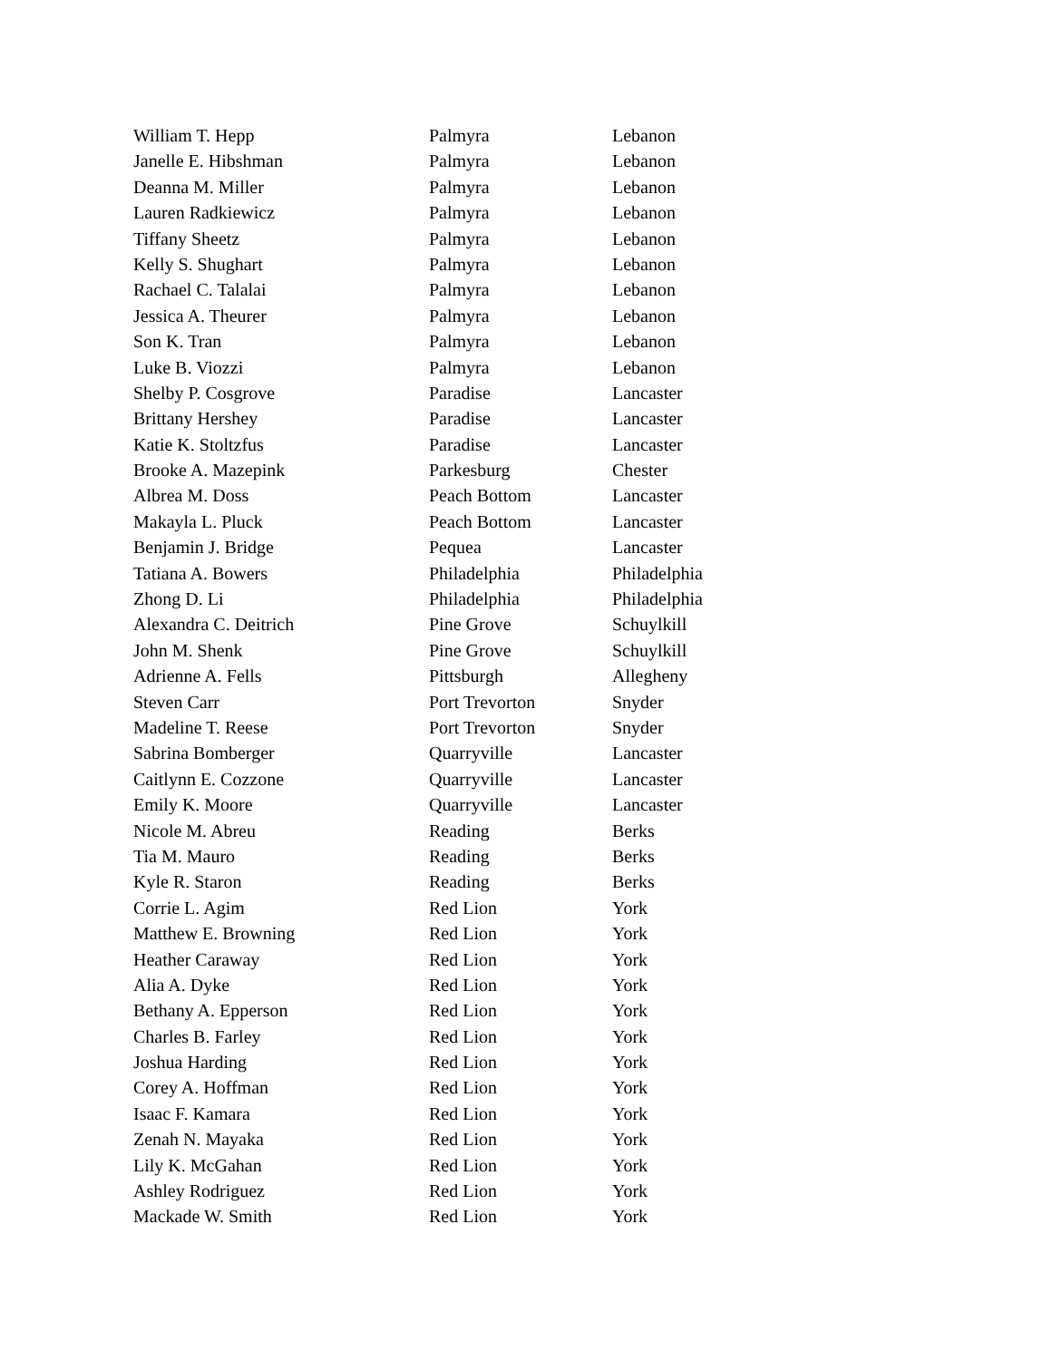| William T. Hepp | Palmyra | Lebanon |
| Janelle E. Hibshman | Palmyra | Lebanon |
| Deanna M. Miller | Palmyra | Lebanon |
| Lauren Radkiewicz | Palmyra | Lebanon |
| Tiffany Sheetz | Palmyra | Lebanon |
| Kelly S. Shughart | Palmyra | Lebanon |
| Rachael C. Talalai | Palmyra | Lebanon |
| Jessica A. Theurer | Palmyra | Lebanon |
| Son K. Tran | Palmyra | Lebanon |
| Luke B. Viozzi | Palmyra | Lebanon |
| Shelby P. Cosgrove | Paradise | Lancaster |
| Brittany Hershey | Paradise | Lancaster |
| Katie K. Stoltzfus | Paradise | Lancaster |
| Brooke A. Mazepink | Parkesburg | Chester |
| Albrea M. Doss | Peach Bottom | Lancaster |
| Makayla L. Pluck | Peach Bottom | Lancaster |
| Benjamin J. Bridge | Pequea | Lancaster |
| Tatiana A. Bowers | Philadelphia | Philadelphia |
| Zhong D. Li | Philadelphia | Philadelphia |
| Alexandra C. Deitrich | Pine Grove | Schuylkill |
| John M. Shenk | Pine Grove | Schuylkill |
| Adrienne A. Fells | Pittsburgh | Allegheny |
| Steven Carr | Port Trevorton | Snyder |
| Madeline T. Reese | Port Trevorton | Snyder |
| Sabrina Bomberger | Quarryville | Lancaster |
| Caitlynn E. Cozzone | Quarryville | Lancaster |
| Emily K. Moore | Quarryville | Lancaster |
| Nicole M. Abreu | Reading | Berks |
| Tia M. Mauro | Reading | Berks |
| Kyle R. Staron | Reading | Berks |
| Corrie L. Agim | Red Lion | York |
| Matthew E. Browning | Red Lion | York |
| Heather Caraway | Red Lion | York |
| Alia A. Dyke | Red Lion | York |
| Bethany A. Epperson | Red Lion | York |
| Charles B. Farley | Red Lion | York |
| Joshua Harding | Red Lion | York |
| Corey A. Hoffman | Red Lion | York |
| Isaac F. Kamara | Red Lion | York |
| Zenah N. Mayaka | Red Lion | York |
| Lily K. McGahan | Red Lion | York |
| Ashley Rodriguez | Red Lion | York |
| Mackade W. Smith | Red Lion | York |